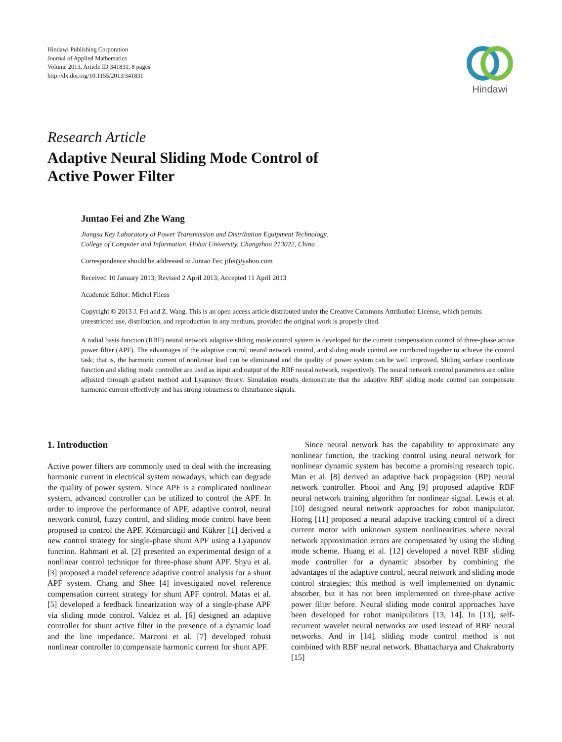Hindawi Publishing Corporation
Journal of Applied Mathematics
Volume 2013, Article ID 341831, 8 pages
http://dx.doi.org/10.1155/2013/341831
Hindawi
Research Article
Adaptive Neural Sliding Mode Control of
Active Power Filter
Juntao Fei and Zhe Wang
Jiangsu Key Laboratory of Power Transmission and Distribution Equipment Technology,
College of Computer and Information, Hohai University, Changzhou 213022, China
Correspondence should be addressed to Juntao Fei; jtfei@yahoo.com
Received 10 January 2013; Revised 2 April 2013; Accepted 11 April 2013
Academic Editor: Michel Fliess
Copyright © 2013 J. Fei and Z. Wang. This is an open access article distributed under the Creative Commons Attribution License, which permits unrestricted use, distribution, and reproduction in any medium, provided the original work is properly cited.
A radial basis function (RBF) neural network adaptive sliding mode control system is developed for the current compensation control of three-phase active power filter (APF). The advantages of the adaptive control, neural network control, and sliding mode control are combined together to achieve the control task; that is, the harmonic current of nonlinear load can be eliminated and the quality of power system can be well improved. Sliding surface coordinate function and sliding mode controller are used as input and output of the RBF neural network, respectively. The neural network control parameters are online adjusted through gradient method and Lyapunov theory. Simulation results demonstrate that the adaptive RBF sliding mode control can compensate harmonic current effectively and has strong robustness to disturbance signals.
1. Introduction
Active power filters are commonly used to deal with the increasing harmonic current in electrical system nowadays, which can degrade the quality of power system. Since APF is a complicated nonlinear system, advanced controller can be utilized to control the APF. In order to improve the performance of APF, adaptive control, neural network control, fuzzy control, and sliding mode control have been proposed to control the APF. Kömürcügil and Kükrer [1] derived a new control strategy for single-phase shunt APF using a Lyapunov function. Rahmani et al. [2] presented an experimental design of a nonlinear control technique for three-phase shunt APF. Shyu et al. [3] proposed a model reference adaptive control analysis for a shunt APF system. Chang and Shee [4] investigated novel reference compensation current strategy for shunt APF control. Matas et al. [5] developed a feedback linearization way of a single-phase APF via sliding mode control. Valdez et al. [6] designed an adaptive controller for shunt active filter in the presence of a dynamic load and the line impedance. Marconi et al. [7] developed robust nonlinear controller to compensate harmonic current for shunt APF.
Since neural network has the capability to approximate any nonlinear function, the tracking control using neural network for nonlinear dynamic system has become a promising research topic. Man et al. [8] derived an adaptive back propagation (BP) neural network controller. Phooi and Ang [9] proposed adaptive RBF neural network training algorithm for nonlinear signal. Lewis et al. [10] designed neural network approaches for robot manipulator. Horng [11] proposed a neural adaptive tracking control of a direct current motor with unknown system nonlinearities where neural network approximation errors are compensated by using the sliding mode scheme. Huang et al. [12] developed a novel RBF sliding mode controller for a dynamic absorber by combining the advantages of the adaptive control, neural network and sliding mode control strategies; this method is well implemented on dynamic absorber, but it has not been implemented on three-phase active power filter before. Neural sliding mode control approaches have been developed for robot manipulators [13, 14]. In [13], self-recurrent wavelet neural networks are used instead of RBF neural networks. And in [14], sliding mode control method is not combined with RBF neural network. Bhattacharya and Chakraborty [15]